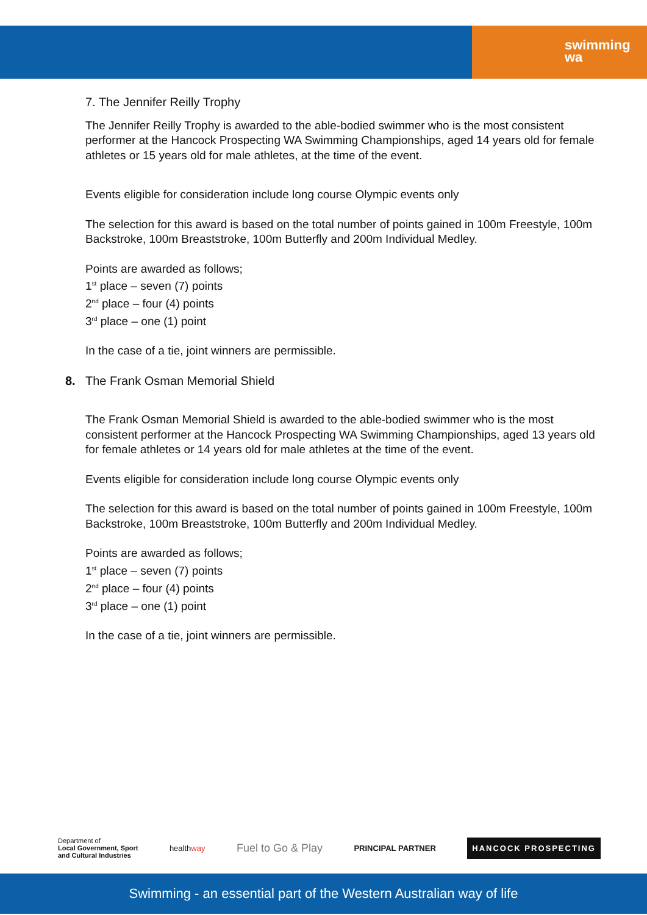swimming
wa
7. The Jennifer Reilly Trophy
The Jennifer Reilly Trophy is awarded to the able-bodied swimmer who is the most consistent performer at the Hancock Prospecting WA Swimming Championships, aged 14 years old for female athletes or 15 years old for male athletes, at the time of the event.
Events eligible for consideration include long course Olympic events only
The selection for this award is based on the total number of points gained in 100m Freestyle, 100m Backstroke, 100m Breaststroke, 100m Butterfly and 200m Individual Medley.
Points are awarded as follows;
1<sup>st</sup> place – seven (7) points
2<sup>nd</sup> place – four (4) points
3<sup>rd</sup> place – one (1) point
In the case of a tie, joint winners are permissible.
8. The Frank Osman Memorial Shield
The Frank Osman Memorial Shield is awarded to the able-bodied swimmer who is the most consistent performer at the Hancock Prospecting WA Swimming Championships, aged 13 years old for female athletes or 14 years old for male athletes at the time of the event.
Events eligible for consideration include long course Olympic events only
The selection for this award is based on the total number of points gained in 100m Freestyle, 100m Backstroke, 100m Breaststroke, 100m Butterfly and 200m Individual Medley.
Points are awarded as follows;
1<sup>st</sup> place – seven (7) points
2<sup>nd</sup> place – four (4) points
3<sup>rd</sup> place – one (1) point
In the case of a tie, joint winners are permissible.
Department of
Local Government, Sport
and Cultural Industries
healthway
Fuel to Go & Play
PRINCIPAL PARTNER
HANCOCK PROSPECTING
Swimming - an essential part of the Western Australian way of life